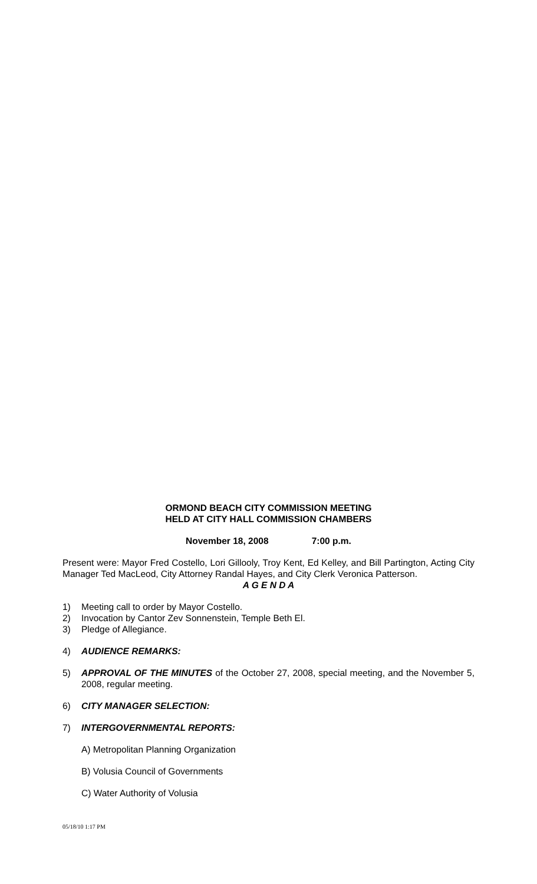ORMOND BEACH CITY COMMISSION MEETING
HELD AT CITY HALL COMMISSION CHAMBERS
November 18, 2008 7:00 p.m.
Present were: Mayor Fred Costello, Lori Gillooly, Troy Kent, Ed Kelley, and Bill Partington, Acting City Manager Ted MacLeod, City Attorney Randal Hayes, and City Clerk Veronica Patterson.
A G E N D A
1) Meeting call to order by Mayor Costello.
2) Invocation by Cantor Zev Sonnenstein, Temple Beth El.
3) Pledge of Allegiance.
4) AUDIENCE REMARKS:
5) APPROVAL OF THE MINUTES of the October 27, 2008, special meeting, and the November 5, 2008, regular meeting.
6) CITY MANAGER SELECTION:
7) INTERGOVERNMENTAL REPORTS:
A) Metropolitan Planning Organization
B) Volusia Council of Governments
C) Water Authority of Volusia
05/18/10 1:17 PM